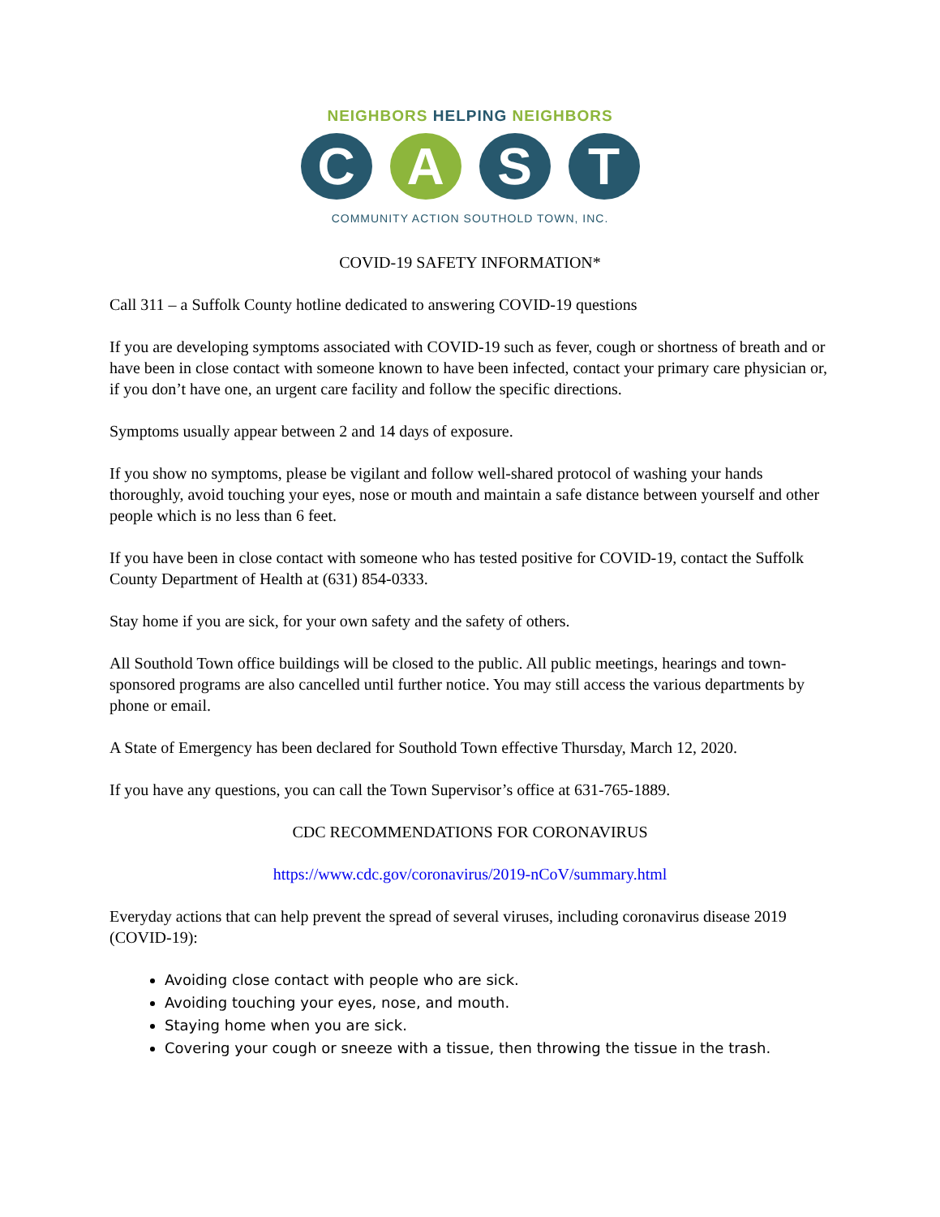NEIGHBORS HELPING NEIGHBORS
C A S T
COMMUNITY ACTION SOUTHOLD TOWN, INC.
COVID-19 SAFETY INFORMATION*
Call 311 – a Suffolk County hotline dedicated to answering COVID-19 questions
If you are developing symptoms associated with COVID-19 such as fever, cough or shortness of breath and or have been in close contact with someone known to have been infected, contact your primary care physician or, if you don’t have one, an urgent care facility and follow the specific directions.
Symptoms usually appear between 2 and 14 days of exposure.
If you show no symptoms, please be vigilant and follow well-shared protocol of washing your hands thoroughly, avoid touching your eyes, nose or mouth and maintain a safe distance between yourself and other people which is no less than 6 feet.
If you have been in close contact with someone who has tested positive for COVID-19, contact the Suffolk County Department of Health at (631) 854-0333.
Stay home if you are sick, for your own safety and the safety of others.
All Southold Town office buildings will be closed to the public. All public meetings, hearings and town-sponsored programs are also cancelled until further notice. You may still access the various departments by phone or email.
A State of Emergency has been declared for Southold Town effective Thursday, March 12, 2020.
If you have any questions, you can call the Town Supervisor’s office at 631-765-1889.
CDC RECOMMENDATIONS FOR CORONAVIRUS
https://www.cdc.gov/coronavirus/2019-nCoV/summary.html
Everyday actions that can help prevent the spread of several viruses, including coronavirus disease 2019 (COVID-19):
Avoiding close contact with people who are sick.
Avoiding touching your eyes, nose, and mouth.
Staying home when you are sick.
Covering your cough or sneeze with a tissue, then throwing the tissue in the trash.